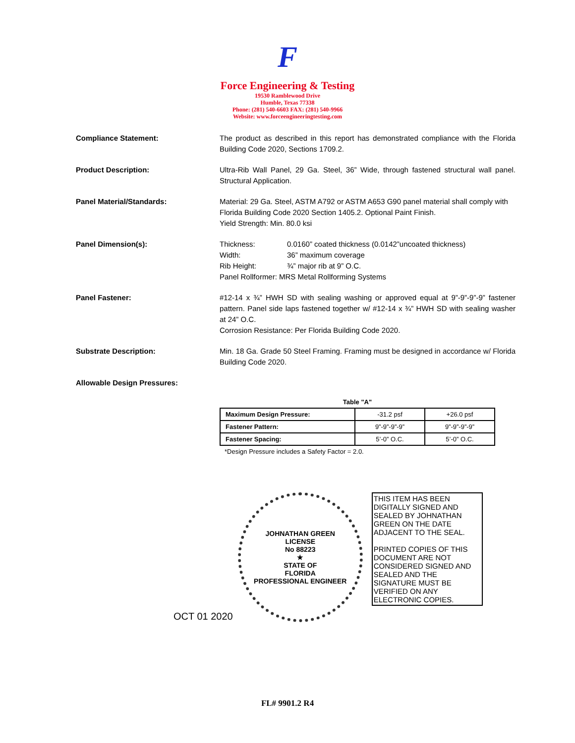F
Force Engineering & Testing
19530 Ramblewood Drive
Humble, Texas 77338
Phone: (281) 540-6603 FAX: (281) 540-9966
Website: www.forceengineeringtesting.com
Compliance Statement: The product as described in this report has demonstrated compliance with the Florida Building Code 2020, Sections 1709.2.
Product Description: Ultra-Rib Wall Panel, 29 Ga. Steel, 36” Wide, through fastened structural wall panel. Structural Application.
Panel Material/Standards: Material: 29 Ga. Steel, ASTM A792 or ASTM A653 G90 panel material shall comply with Florida Building Code 2020 Section 1405.2. Optional Paint Finish.
Yield Strength: Min. 80.0 ksi
Panel Dimension(s):
| Thickness: | 0.0160” coated thickness (0.0142”uncoated thickness) |
| Width: | 36” maximum coverage |
| Rib Height: | ¾” major rib at 9” O.C. |
Panel Rollformer: MRS Metal Rollforming Systems
Panel Fastener: #12-14 x ¾” HWH SD with sealing washing or approved equal at 9”-9”-9”-9” fastener pattern. Panel side laps fastened together w/ #12-14 x ¾” HWH SD with sealing washer at 24” O.C.
Corrosion Resistance: Per Florida Building Code 2020.
Substrate Description: Min. 18 Ga. Grade 50 Steel Framing. Framing must be designed in accordance w/ Florida Building Code 2020.
Allowable Design Pressures:
Table "A"
| Maximum Design Pressure: | -31.2 psf | +26.0 psf |
| Fastener Pattern: | 9”-9”-9”-9” | 9”-9”-9”-9” |
| Fastener Spacing: | 5’-0” O.C. | 5’-0” O.C. |
*Design Pressure includes a Safety Factor = 2.0.
OCT 01 2020
JOHNATHAN GREEN
LICENSE
No 88223
★
STATE OF
FLORIDA
PROFESSIONAL ENGINEER
THIS ITEM HAS BEEN DIGITALLY SIGNED AND SEALED BY JOHNATHAN GREEN ON THE DATE ADJACENT TO THE SEAL.
PRINTED COPIES OF THIS DOCUMENT ARE NOT CONSIDERED SIGNED AND SEALED AND THE SIGNATURE MUST BE VERIFIED ON ANY ELECTRONIC COPIES.
FL# 9901.2 R4